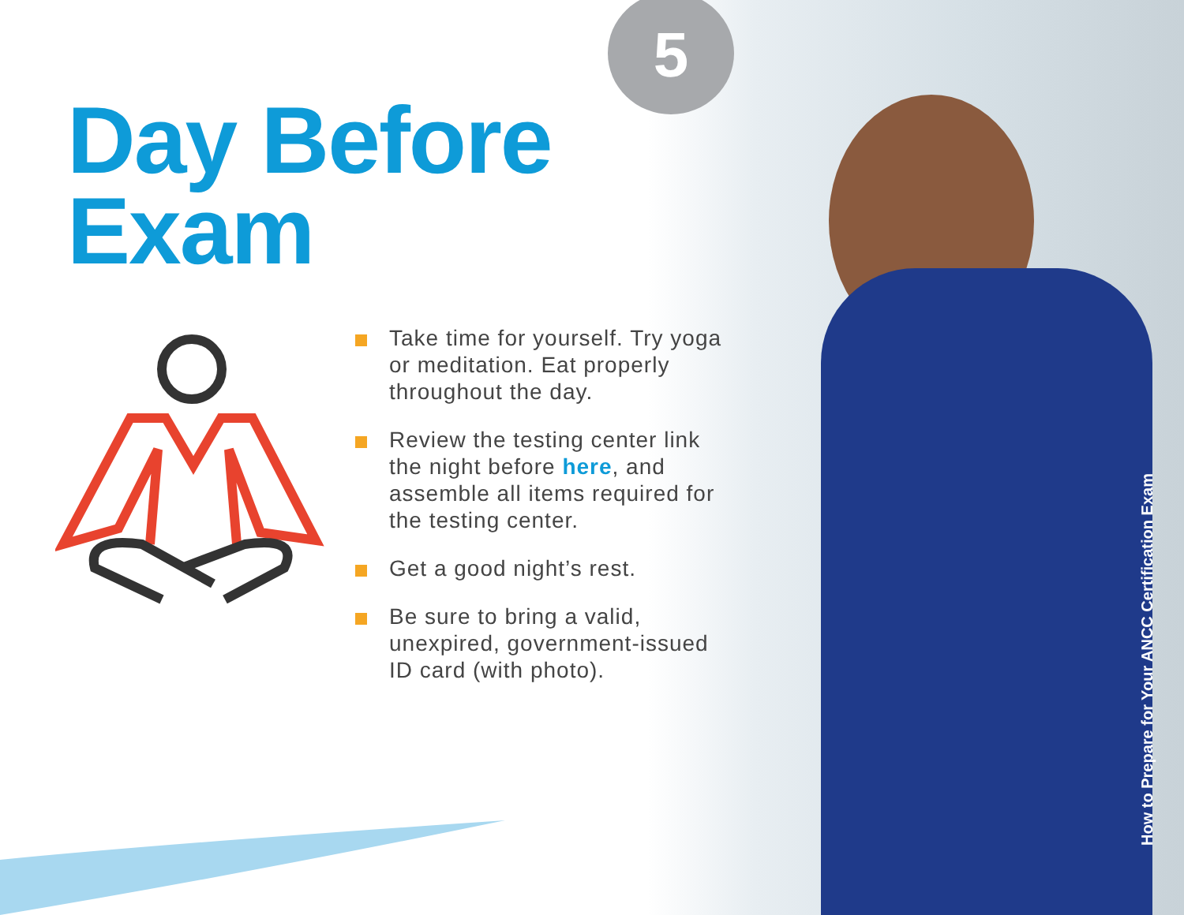5
Day Before
Exam
Take time for yourself. Try yoga or meditation. Eat properly throughout the day.
Review the testing center link the night before here, and assemble all items required for the testing center.
Get a good night’s rest.
Be sure to bring a valid, unexpired, government-issued ID card (with photo).
How to Prepare for Your ANCC Certification Exam